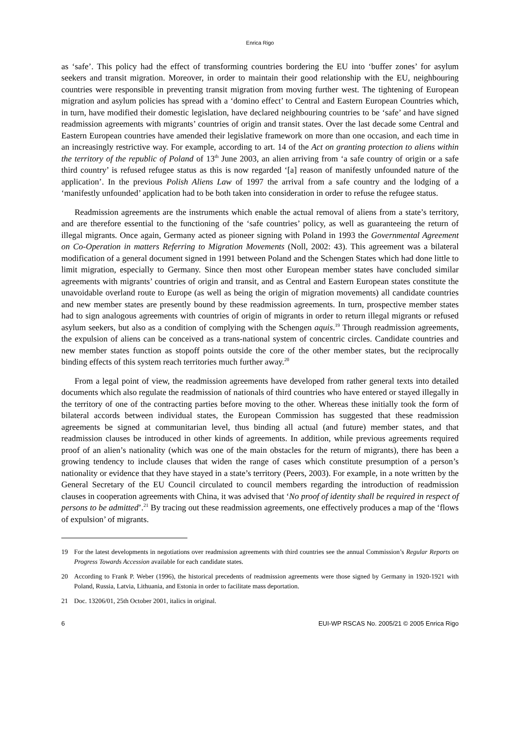Enrica Rigo
as ‘safe’. This policy had the effect of transforming countries bordering the EU into ‘buffer zones’ for asylum seekers and transit migration. Moreover, in order to maintain their good relationship with the EU, neighbouring countries were responsible in preventing transit migration from moving further west. The tightening of European migration and asylum policies has spread with a ‘domino effect’ to Central and Eastern European Countries which, in turn, have modified their domestic legislation, have declared neighbouring countries to be ‘safe’ and have signed readmission agreements with migrants’ countries of origin and transit states. Over the last decade some Central and Eastern European countries have amended their legislative framework on more than one occasion, and each time in an increasingly restrictive way. For example, according to art. 14 of the Act on granting protection to aliens within the territory of the republic of Poland of 13<sup>th</sup> June 2003, an alien arriving from ‘a safe country of origin or a safe third country’ is refused refugee status as this is now regarded ‘[a] reason of manifestly unfounded nature of the application’. In the previous Polish Aliens Law of 1997 the arrival from a safe country and the lodging of a ‘manifestly unfounded’ application had to be both taken into consideration in order to refuse the refugee status.
Readmission agreements are the instruments which enable the actual removal of aliens from a state’s territory, and are therefore essential to the functioning of the ‘safe countries’ policy, as well as guaranteeing the return of illegal migrants. Once again, Germany acted as pioneer signing with Poland in 1993 the Governmental Agreement on Co-Operation in matters Referring to Migration Movements (Noll, 2002: 43). This agreement was a bilateral modification of a general document signed in 1991 between Poland and the Schengen States which had done little to limit migration, especially to Germany. Since then most other European member states have concluded similar agreements with migrants’ countries of origin and transit, and as Central and Eastern European states constitute the unavoidable overland route to Europe (as well as being the origin of migration movements) all candidate countries and new member states are presently bound by these readmission agreements. In turn, prospective member states had to sign analogous agreements with countries of origin of migrants in order to return illegal migrants or refused asylum seekers, but also as a condition of complying with the Schengen aquis.<sup>19</sup> Through readmission agreements, the expulsion of aliens can be conceived as a trans-national system of concentric circles. Candidate countries and new member states function as stopoff points outside the core of the other member states, but the reciprocally binding effects of this system reach territories much further away.<sup>20</sup>
From a legal point of view, the readmission agreements have developed from rather general texts into detailed documents which also regulate the readmission of nationals of third countries who have entered or stayed illegally in the territory of one of the contracting parties before moving to the other. Whereas these initially took the form of bilateral accords between individual states, the European Commission has suggested that these readmission agreements be signed at communitarian level, thus binding all actual (and future) member states, and that readmission clauses be introduced in other kinds of agreements. In addition, while previous agreements required proof of an alien’s nationality (which was one of the main obstacles for the return of migrants), there has been a growing tendency to include clauses that widen the range of cases which constitute presumption of a person’s nationality or evidence that they have stayed in a state’s territory (Peers, 2003). For example, in a note written by the General Secretary of the EU Council circulated to council members regarding the introduction of readmission clauses in cooperation agreements with China, it was advised that ‘No proof of identity shall be required in respect of persons to be admitted’.<sup>21</sup> By tracing out these readmission agreements, one effectively produces a map of the ‘flows of expulsion’ of migrants.
19 For the latest developments in negotiations over readmission agreements with third countries see the annual Commission’s Regular Reports on Progress Towards Accession available for each candidate states.
20 According to Frank P. Weber (1996), the historical precedents of readmission agreements were those signed by Germany in 1920-1921 with Poland, Russia, Latvia, Lithuania, and Estonia in order to facilitate mass deportation.
21 Doc. 13206/01, 25th October 2001, italics in original.
6 EUI-WP RSCAS No. 2005/21 © 2005 Enrica Rigo